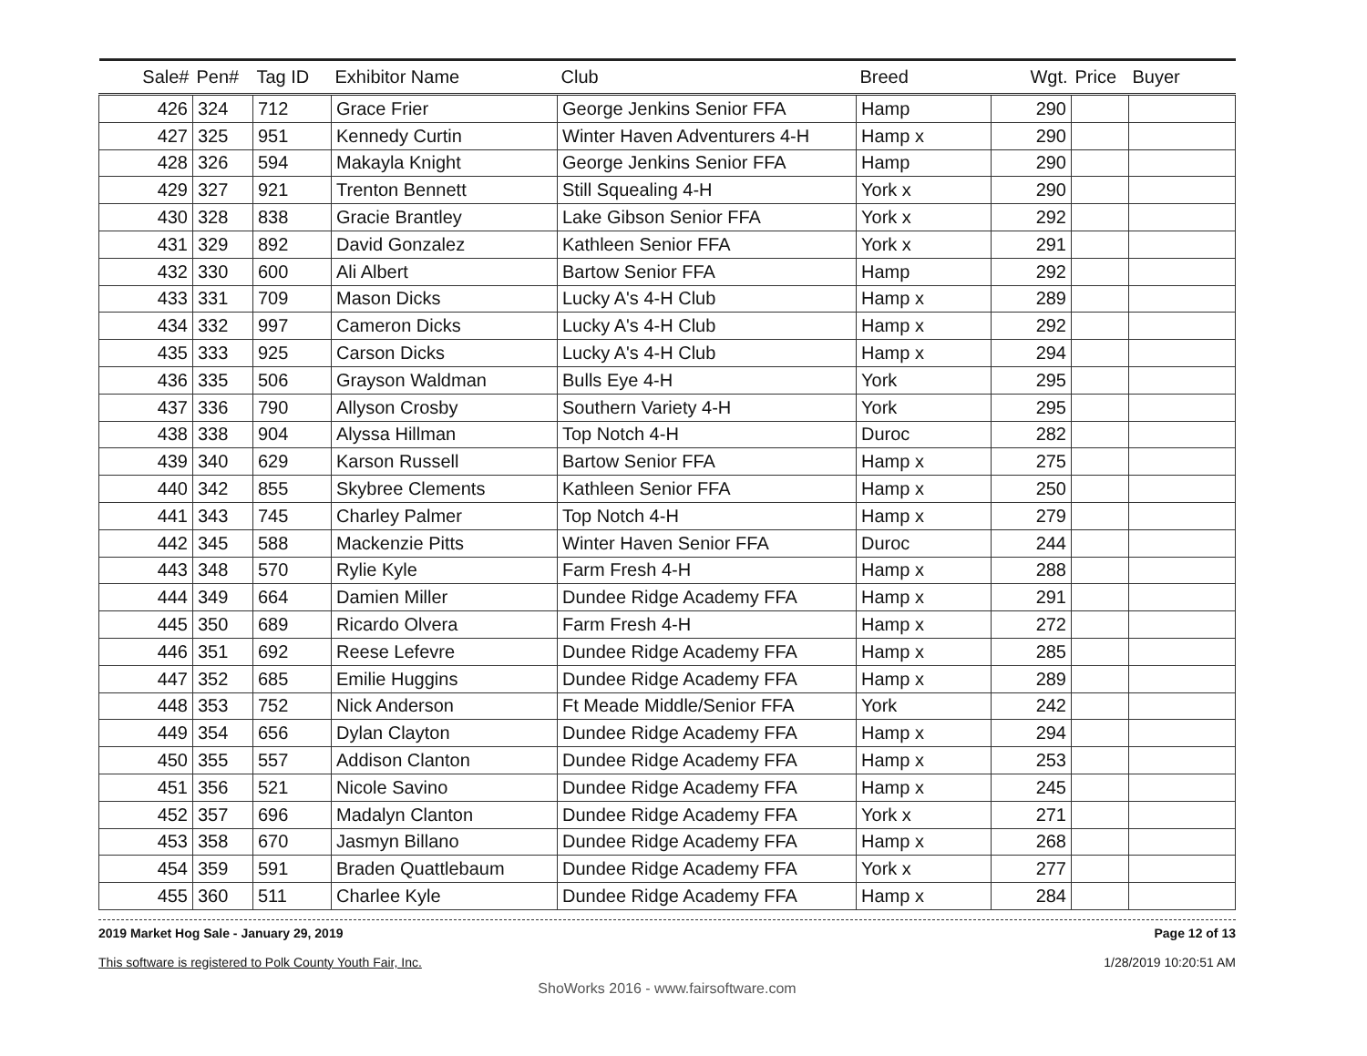| Sale# | Pen# | Tag ID | Exhibitor Name | Club | Breed | Wgt. | Price | Buyer |
| --- | --- | --- | --- | --- | --- | --- | --- | --- |
| 426 | 324 | 712 | Grace Frier | George Jenkins Senior FFA | Hamp | 290 | | |
| 427 | 325 | 951 | Kennedy Curtin | Winter Haven Adventurers 4-H | Hamp x | 290 | | |
| 428 | 326 | 594 | Makayla Knight | George Jenkins Senior FFA | Hamp | 290 | | |
| 429 | 327 | 921 | Trenton Bennett | Still Squealing 4-H | York x | 290 | | |
| 430 | 328 | 838 | Gracie Brantley | Lake Gibson Senior FFA | York x | 292 | | |
| 431 | 329 | 892 | David Gonzalez | Kathleen Senior FFA | York x | 291 | | |
| 432 | 330 | 600 | Ali Albert | Bartow Senior FFA | Hamp | 292 | | |
| 433 | 331 | 709 | Mason Dicks | Lucky A's 4-H Club | Hamp x | 289 | | |
| 434 | 332 | 997 | Cameron Dicks | Lucky A's 4-H Club | Hamp x | 292 | | |
| 435 | 333 | 925 | Carson Dicks | Lucky A's 4-H Club | Hamp x | 294 | | |
| 436 | 335 | 506 | Grayson Waldman | Bulls Eye 4-H | York | 295 | | |
| 437 | 336 | 790 | Allyson Crosby | Southern Variety 4-H | York | 295 | | |
| 438 | 338 | 904 | Alyssa Hillman | Top Notch 4-H | Duroc | 282 | | |
| 439 | 340 | 629 | Karson Russell | Bartow Senior FFA | Hamp x | 275 | | |
| 440 | 342 | 855 | Skybree Clements | Kathleen Senior FFA | Hamp x | 250 | | |
| 441 | 343 | 745 | Charley Palmer | Top Notch 4-H | Hamp x | 279 | | |
| 442 | 345 | 588 | Mackenzie Pitts | Winter Haven Senior FFA | Duroc | 244 | | |
| 443 | 348 | 570 | Rylie Kyle | Farm Fresh 4-H | Hamp x | 288 | | |
| 444 | 349 | 664 | Damien Miller | Dundee Ridge Academy FFA | Hamp x | 291 | | |
| 445 | 350 | 689 | Ricardo Olvera | Farm Fresh 4-H | Hamp x | 272 | | |
| 446 | 351 | 692 | Reese Lefevre | Dundee Ridge Academy FFA | Hamp x | 285 | | |
| 447 | 352 | 685 | Emilie Huggins | Dundee Ridge Academy FFA | Hamp x | 289 | | |
| 448 | 353 | 752 | Nick Anderson | Ft Meade Middle/Senior FFA | York | 242 | | |
| 449 | 354 | 656 | Dylan Clayton | Dundee Ridge Academy FFA | Hamp x | 294 | | |
| 450 | 355 | 557 | Addison Clanton | Dundee Ridge Academy FFA | Hamp x | 253 | | |
| 451 | 356 | 521 | Nicole Savino | Dundee Ridge Academy FFA | Hamp x | 245 | | |
| 452 | 357 | 696 | Madalyn Clanton | Dundee Ridge Academy FFA | York x | 271 | | |
| 453 | 358 | 670 | Jasmyn Billano | Dundee Ridge Academy FFA | Hamp x | 268 | | |
| 454 | 359 | 591 | Braden Quattlebaum | Dundee Ridge Academy FFA | York x | 277 | | |
| 455 | 360 | 511 | Charlee Kyle | Dundee Ridge Academy FFA | Hamp x | 284 | | |
2019 Market Hog Sale - January 29, 2019
This software is registered to Polk County Youth Fair, Inc.
Page 12 of 13
1/28/2019 10:20:51 AM
ShoWorks 2016 - www.fairsoftware.com